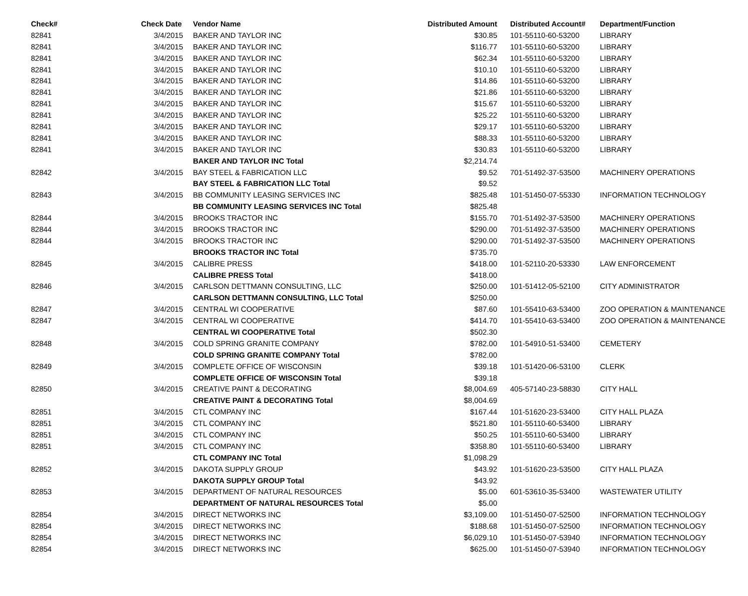| Check# | Check Date | Vendor Name | Distributed Amount | Distributed Account# | Department/Function |
| --- | --- | --- | --- | --- | --- |
| 82841 | 3/4/2015 | BAKER AND TAYLOR INC | $30.85 | 101-55110-60-53200 | LIBRARY |
| 82841 | 3/4/2015 | BAKER AND TAYLOR INC | $116.77 | 101-55110-60-53200 | LIBRARY |
| 82841 | 3/4/2015 | BAKER AND TAYLOR INC | $62.34 | 101-55110-60-53200 | LIBRARY |
| 82841 | 3/4/2015 | BAKER AND TAYLOR INC | $10.10 | 101-55110-60-53200 | LIBRARY |
| 82841 | 3/4/2015 | BAKER AND TAYLOR INC | $14.86 | 101-55110-60-53200 | LIBRARY |
| 82841 | 3/4/2015 | BAKER AND TAYLOR INC | $21.86 | 101-55110-60-53200 | LIBRARY |
| 82841 | 3/4/2015 | BAKER AND TAYLOR INC | $15.67 | 101-55110-60-53200 | LIBRARY |
| 82841 | 3/4/2015 | BAKER AND TAYLOR INC | $25.22 | 101-55110-60-53200 | LIBRARY |
| 82841 | 3/4/2015 | BAKER AND TAYLOR INC | $29.17 | 101-55110-60-53200 | LIBRARY |
| 82841 | 3/4/2015 | BAKER AND TAYLOR INC | $88.33 | 101-55110-60-53200 | LIBRARY |
| 82841 | 3/4/2015 | BAKER AND TAYLOR INC | $30.83 | 101-55110-60-53200 | LIBRARY |
| | | BAKER AND TAYLOR INC Total | $2,214.74 | | |
| 82842 | 3/4/2015 | BAY STEEL & FABRICATION LLC | $9.52 | 701-51492-37-53500 | MACHINERY OPERATIONS |
| | | BAY STEEL & FABRICATION LLC Total | $9.52 | | |
| 82843 | 3/4/2015 | BB COMMUNITY LEASING SERVICES INC | $825.48 | 101-51450-07-55330 | INFORMATION TECHNOLOGY |
| | | BB COMMUNITY LEASING SERVICES INC Total | $825.48 | | |
| 82844 | 3/4/2015 | BROOKS TRACTOR INC | $155.70 | 701-51492-37-53500 | MACHINERY OPERATIONS |
| 82844 | 3/4/2015 | BROOKS TRACTOR INC | $290.00 | 701-51492-37-53500 | MACHINERY OPERATIONS |
| 82844 | 3/4/2015 | BROOKS TRACTOR INC | $290.00 | 701-51492-37-53500 | MACHINERY OPERATIONS |
| | | BROOKS TRACTOR INC Total | $735.70 | | |
| 82845 | 3/4/2015 | CALIBRE PRESS | $418.00 | 101-52110-20-53330 | LAW ENFORCEMENT |
| | | CALIBRE PRESS Total | $418.00 | | |
| 82846 | 3/4/2015 | CARLSON DETTMANN CONSULTING, LLC | $250.00 | 101-51412-05-52100 | CITY ADMINISTRATOR |
| | | CARLSON DETTMANN CONSULTING, LLC Total | $250.00 | | |
| 82847 | 3/4/2015 | CENTRAL WI COOPERATIVE | $87.60 | 101-55410-63-53400 | ZOO OPERATION & MAINTENANCE |
| 82847 | 3/4/2015 | CENTRAL WI COOPERATIVE | $414.70 | 101-55410-63-53400 | ZOO OPERATION & MAINTENANCE |
| | | CENTRAL WI COOPERATIVE Total | $502.30 | | |
| 82848 | 3/4/2015 | COLD SPRING GRANITE COMPANY | $782.00 | 101-54910-51-53400 | CEMETERY |
| | | COLD SPRING GRANITE COMPANY Total | $782.00 | | |
| 82849 | 3/4/2015 | COMPLETE OFFICE OF WISCONSIN | $39.18 | 101-51420-06-53100 | CLERK |
| | | COMPLETE OFFICE OF WISCONSIN Total | $39.18 | | |
| 82850 | 3/4/2015 | CREATIVE PAINT & DECORATING | $8,004.69 | 405-57140-23-58830 | CITY HALL |
| | | CREATIVE PAINT & DECORATING Total | $8,004.69 | | |
| 82851 | 3/4/2015 | CTL COMPANY INC | $167.44 | 101-51620-23-53400 | CITY HALL PLAZA |
| 82851 | 3/4/2015 | CTL COMPANY INC | $521.80 | 101-55110-60-53400 | LIBRARY |
| 82851 | 3/4/2015 | CTL COMPANY INC | $50.25 | 101-55110-60-53400 | LIBRARY |
| 82851 | 3/4/2015 | CTL COMPANY INC | $358.80 | 101-55110-60-53400 | LIBRARY |
| | | CTL COMPANY INC Total | $1,098.29 | | |
| 82852 | 3/4/2015 | DAKOTA SUPPLY GROUP | $43.92 | 101-51620-23-53500 | CITY HALL PLAZA |
| | | DAKOTA SUPPLY GROUP Total | $43.92 | | |
| 82853 | 3/4/2015 | DEPARTMENT OF NATURAL RESOURCES | $5.00 | 601-53610-35-53400 | WASTEWATER UTILITY |
| | | DEPARTMENT OF NATURAL RESOURCES Total | $5.00 | | |
| 82854 | 3/4/2015 | DIRECT NETWORKS INC | $3,109.00 | 101-51450-07-52500 | INFORMATION TECHNOLOGY |
| 82854 | 3/4/2015 | DIRECT NETWORKS INC | $188.68 | 101-51450-07-52500 | INFORMATION TECHNOLOGY |
| 82854 | 3/4/2015 | DIRECT NETWORKS INC | $6,029.10 | 101-51450-07-53940 | INFORMATION TECHNOLOGY |
| 82854 | 3/4/2015 | DIRECT NETWORKS INC | $625.00 | 101-51450-07-53940 | INFORMATION TECHNOLOGY |